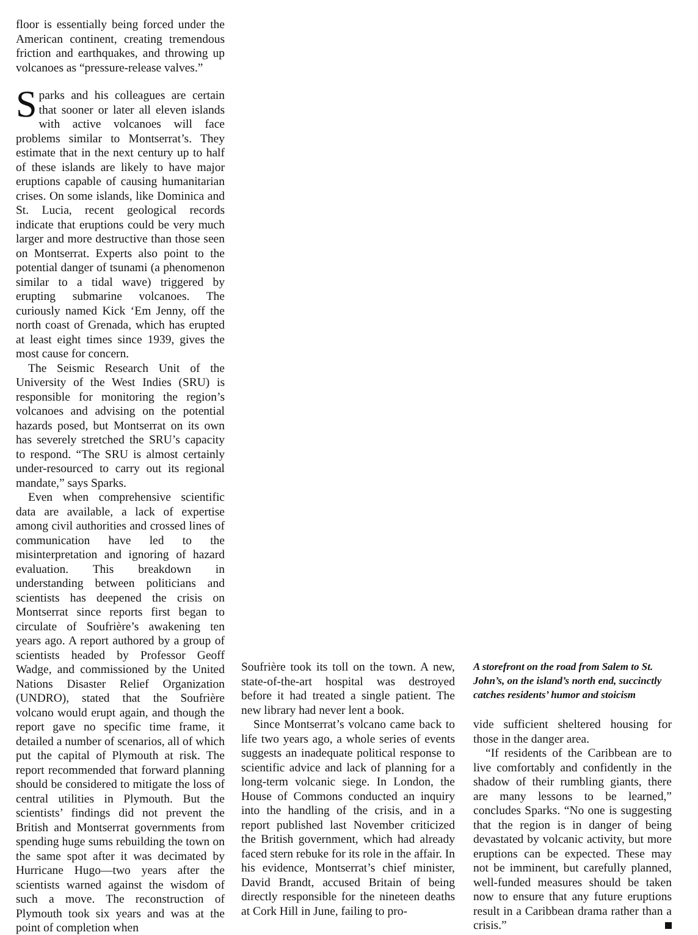floor is essentially being forced under the American continent, creating tremendous friction and earthquakes, and throwing up volcanoes as “pressure-release valves.”
Sparks and his colleagues are certain that sooner or later all eleven islands with active volcanoes will face problems similar to Montserrat’s. They estimate that in the next century up to half of these islands are likely to have major eruptions capable of causing humanitarian crises. On some islands, like Dominica and St. Lucia, recent geological records indicate that eruptions could be very much larger and more destructive than those seen on Montserrat. Experts also point to the potential danger of tsunami (a phenomenon similar to a tidal wave) triggered by erupting submarine volcanoes. The curiously named Kick ‘Em Jenny, off the north coast of Grenada, which has erupted at least eight times since 1939, gives the most cause for concern.
The Seismic Research Unit of the University of the West Indies (SRU) is responsible for monitoring the region’s volcanoes and advising on the potential hazards posed, but Montserrat on its own has severely stretched the SRU’s capacity to respond. “The SRU is almost certainly under-resourced to carry out its regional mandate,” says Sparks.
Even when comprehensive scientific data are available, a lack of expertise among civil authorities and crossed lines of communication have led to the misinterpretation and ignoring of hazard evaluation. This breakdown in understanding between politicians and scientists has deepened the crisis on Montserrat since reports first began to circulate of Soufrière’s awakening ten years ago. A report authored by a group of scientists headed by Professor Geoff Wadge, and commissioned by the United Nations Disaster Relief Organization (UNDRO), stated that the Soufrière volcano would erupt again, and though the report gave no specific time frame, it detailed a number of scenarios, all of which put the capital of Plymouth at risk. The report recommended that forward planning should be considered to mitigate the loss of central utilities in Plymouth. But the scientists’ findings did not prevent the British and Montserrat governments from spending huge sums rebuilding the town on the same spot after it was decimated by Hurricane Hugo—two years after the scientists warned against the wisdom of such a move. The reconstruction of Plymouth took six years and was at the point of completion when
Soufrière took its toll on the town. A new, state-of-the-art hospital was destroyed before it had treated a single patient. The new library had never lent a book.
Since Montserrat’s volcano came back to life two years ago, a whole series of events suggests an inadequate political response to scientific advice and lack of planning for a long-term volcanic siege. In London, the House of Commons conducted an inquiry into the handling of the crisis, and in a report published last November criticized the British government, which had already faced stern rebuke for its role in the affair. In his evidence, Montserrat’s chief minister, David Brandt, accused Britain of being directly responsible for the nineteen deaths at Cork Hill in June, failing to pro-
A storefront on the road from Salem to St. John’s, on the island’s north end, succinctly catches residents’ humor and stoicism
vide sufficient sheltered housing for those in the danger area.
“If residents of the Caribbean are to live comfortably and confidently in the shadow of their rumbling giants, there are many lessons to be learned,” concludes Sparks. “No one is suggesting that the region is in danger of being devastated by volcanic activity, but more eruptions can be expected. These may not be imminent, but carefully planned, well-funded measures should be taken now to ensure that any future eruptions result in a Caribbean drama rather than a crisis.”